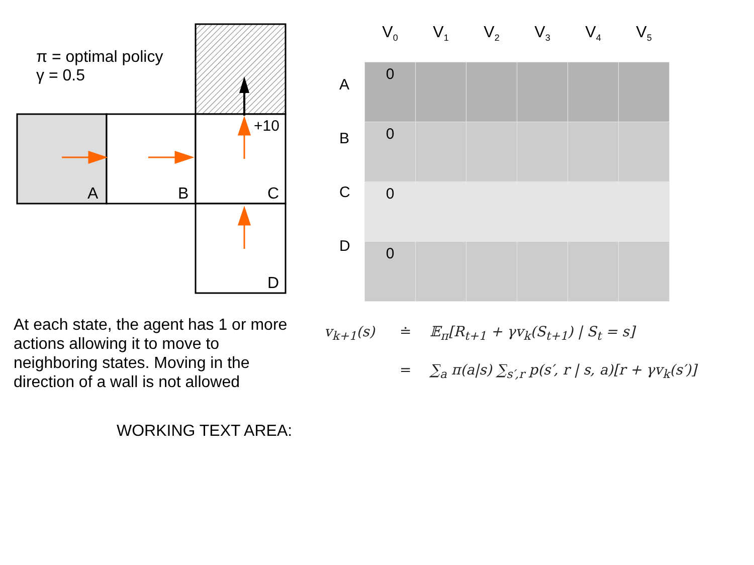π = optimal policy
γ = 0.5
+10
A
B
C
D
A
B
C
D
| V<sub>0</sub> | V<sub>1</sub> | V<sub>2</sub> | V<sub>3</sub> | V<sub>4</sub> | V<sub>5</sub> |
| --- | --- | --- | --- | --- | --- |
| 0 | | | | | |
| 0 | | | | | |
| 0 | | | | | |
| 0 | | | | | |
At each state, the agent has 1 or more actions allowing it to move to neighboring states. Moving in the direction of a wall is not allowed
v<sub>k+1</sub>(s) ≐ 𝔼<sub>π</sub>[R<sub>t+1</sub> + γv<sub>k</sub>(S<sub>t+1</sub>) | S<sub>t</sub> = s]
= ∑<sub>a</sub> π(a|s) ∑<sub>s′,r</sub> p(s′, r | s, a)[r + γv<sub>k</sub>(s′)]
WORKING TEXT AREA: